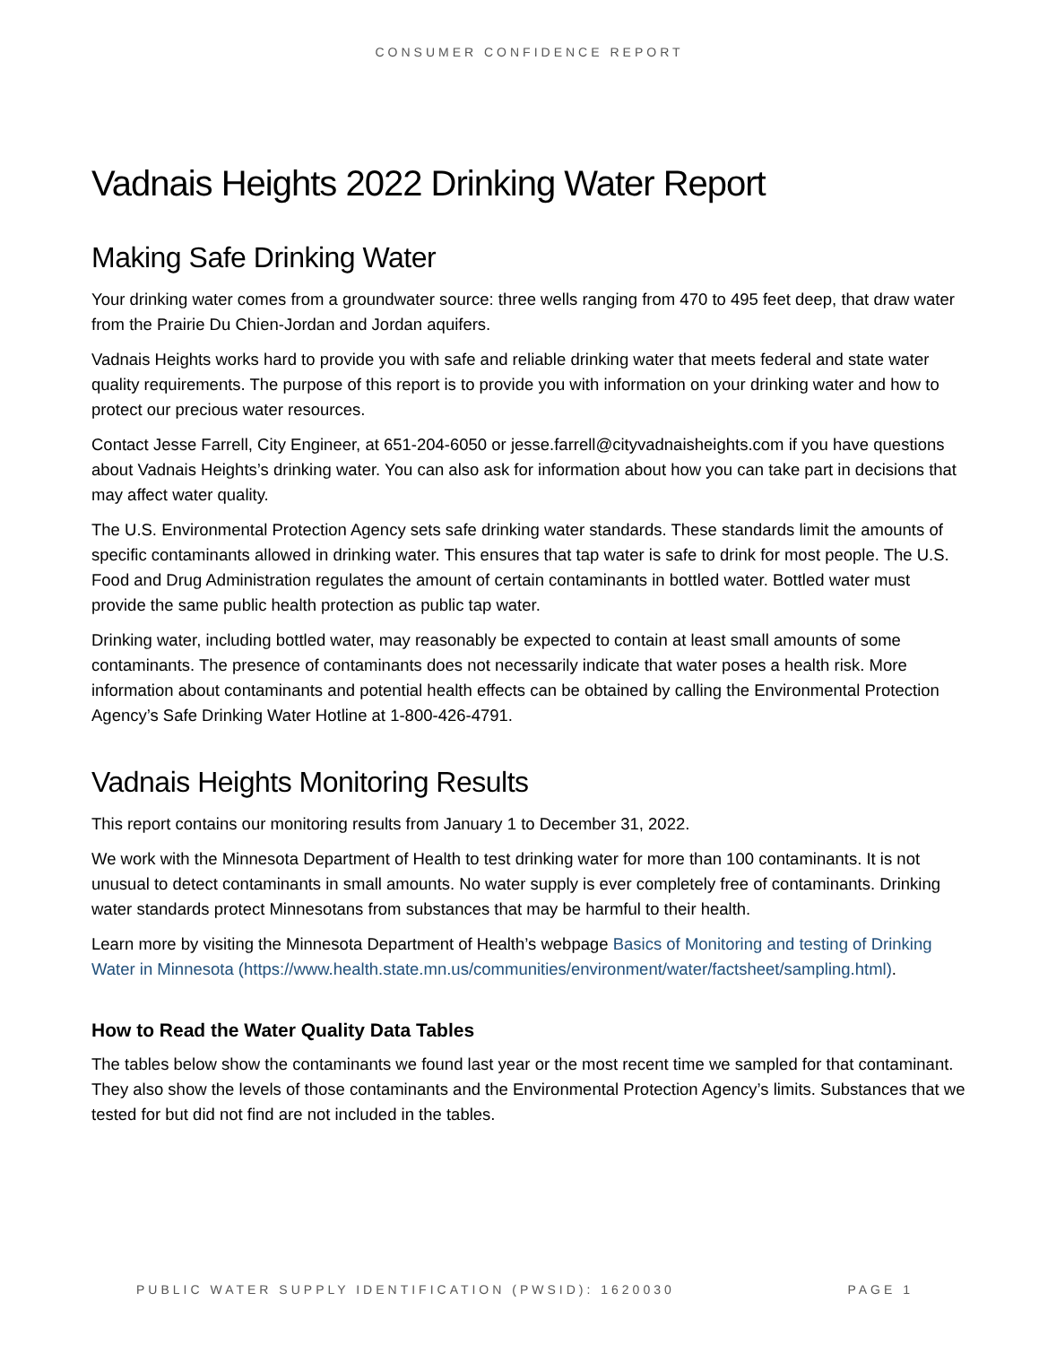CONSUMER CONFIDENCE REPORT
Vadnais Heights 2022 Drinking Water Report
Making Safe Drinking Water
Your drinking water comes from a groundwater source: three wells ranging from 470 to 495 feet deep, that draw water from the Prairie Du Chien-Jordan and Jordan aquifers.
Vadnais Heights works hard to provide you with safe and reliable drinking water that meets federal and state water quality requirements. The purpose of this report is to provide you with information on your drinking water and how to protect our precious water resources.
Contact Jesse Farrell, City Engineer, at 651-204-6050 or jesse.farrell@cityvadnaisheights.com if you have questions about Vadnais Heights’s drinking water. You can also ask for information about how you can take part in decisions that may affect water quality.
The U.S. Environmental Protection Agency sets safe drinking water standards. These standards limit the amounts of specific contaminants allowed in drinking water. This ensures that tap water is safe to drink for most people. The U.S. Food and Drug Administration regulates the amount of certain contaminants in bottled water. Bottled water must provide the same public health protection as public tap water.
Drinking water, including bottled water, may reasonably be expected to contain at least small amounts of some contaminants. The presence of contaminants does not necessarily indicate that water poses a health risk. More information about contaminants and potential health effects can be obtained by calling the Environmental Protection Agency’s Safe Drinking Water Hotline at 1-800-426-4791.
Vadnais Heights Monitoring Results
This report contains our monitoring results from January 1 to December 31, 2022.
We work with the Minnesota Department of Health to test drinking water for more than 100 contaminants. It is not unusual to detect contaminants in small amounts. No water supply is ever completely free of contaminants. Drinking water standards protect Minnesotans from substances that may be harmful to their health.
Learn more by visiting the Minnesota Department of Health’s webpage Basics of Monitoring and testing of Drinking Water in Minnesota (https://www.health.state.mn.us/communities/environment/water/factsheet/sampling.html).
How to Read the Water Quality Data Tables
The tables below show the contaminants we found last year or the most recent time we sampled for that contaminant. They also show the levels of those contaminants and the Environmental Protection Agency’s limits. Substances that we tested for but did not find are not included in the tables.
PUBLIC WATER SUPPLY IDENTIFICATION (PWSID): 1620030 PAGE 1